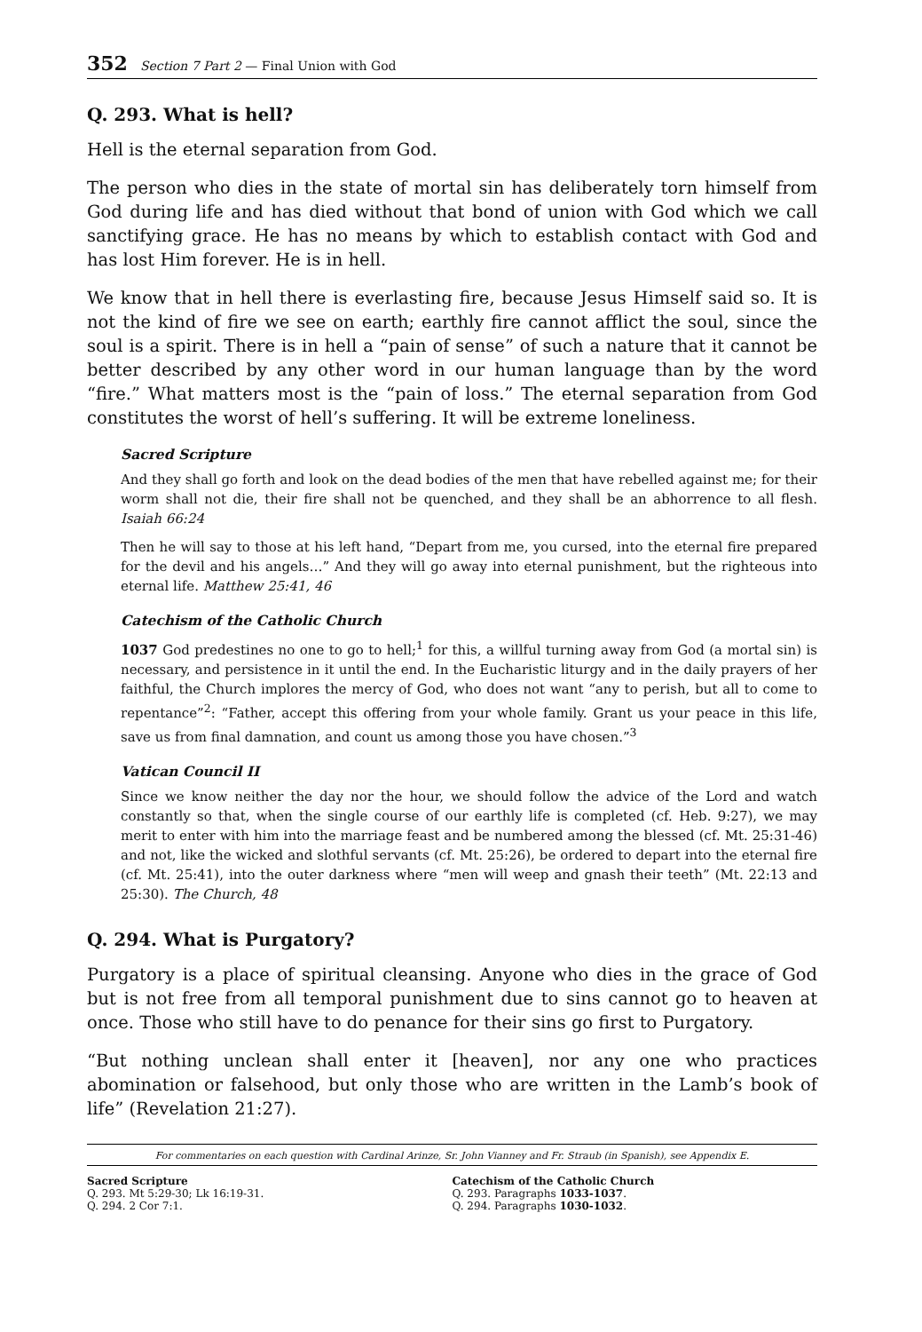352 Section 7 Part 2 — Final Union with God
Q. 293. What is hell?
Hell is the eternal separation from God.
The person who dies in the state of mortal sin has deliberately torn himself from God during life and has died without that bond of union with God which we call sanctifying grace. He has no means by which to establish contact with God and has lost Him forever. He is in hell.
We know that in hell there is everlasting fire, because Jesus Himself said so. It is not the kind of fire we see on earth; earthly fire cannot afflict the soul, since the soul is a spirit. There is in hell a “pain of sense” of such a nature that it cannot be better described by any other word in our human language than by the word “fire.” What matters most is the “pain of loss.” The eternal separation from God constitutes the worst of hell’s suffering. It will be extreme loneliness.
Sacred Scripture
And they shall go forth and look on the dead bodies of the men that have rebelled against me; for their worm shall not die, their fire shall not be quenched, and they shall be an abhorrence to all flesh. Isaiah 66:24
Then he will say to those at his left hand, “Depart from me, you cursed, into the eternal fire prepared for the devil and his angels…” And they will go away into eternal punishment, but the righteous into eternal life. Matthew 25:41, 46
Catechism of the Catholic Church
1037 God predestines no one to go to hell;<sup>1</sup> for this, a willful turning away from God (a mortal sin) is necessary, and persistence in it until the end. In the Eucharistic liturgy and in the daily prayers of her faithful, the Church implores the mercy of God, who does not want “any to perish, but all to come to repentance”<sup>2</sup>: “Father, accept this offering from your whole family. Grant us your peace in this life, save us from final damnation, and count us among those you have chosen.”<sup>3</sup>
Vatican Council II
Since we know neither the day nor the hour, we should follow the advice of the Lord and watch constantly so that, when the single course of our earthly life is completed (cf. Heb. 9:27), we may merit to enter with him into the marriage feast and be numbered among the blessed (cf. Mt. 25:31-46) and not, like the wicked and slothful servants (cf. Mt. 25:26), be ordered to depart into the eternal fire (cf. Mt. 25:41), into the outer darkness where “men will weep and gnash their teeth” (Mt. 22:13 and 25:30). The Church, 48
Q. 294. What is Purgatory?
Purgatory is a place of spiritual cleansing. Anyone who dies in the grace of God but is not free from all temporal punishment due to sins cannot go to heaven at once. Those who still have to do penance for their sins go first to Purgatory.
“But nothing unclean shall enter it [heaven], nor any one who practices abomination or falsehood, but only those who are written in the Lamb’s book of life” (Revelation 21:27).
For commentaries on each question with Cardinal Arinze, Sr. John Vianney and Fr. Straub (in Spanish), see Appendix E.
Sacred Scripture
Q. 293. Mt 5:29-30; Lk 16:19-31.
Q. 294. 2 Cor 7:1.
Catechism of the Catholic Church
Q. 293. Paragraphs 1033-1037.
Q. 294. Paragraphs 1030-1032.